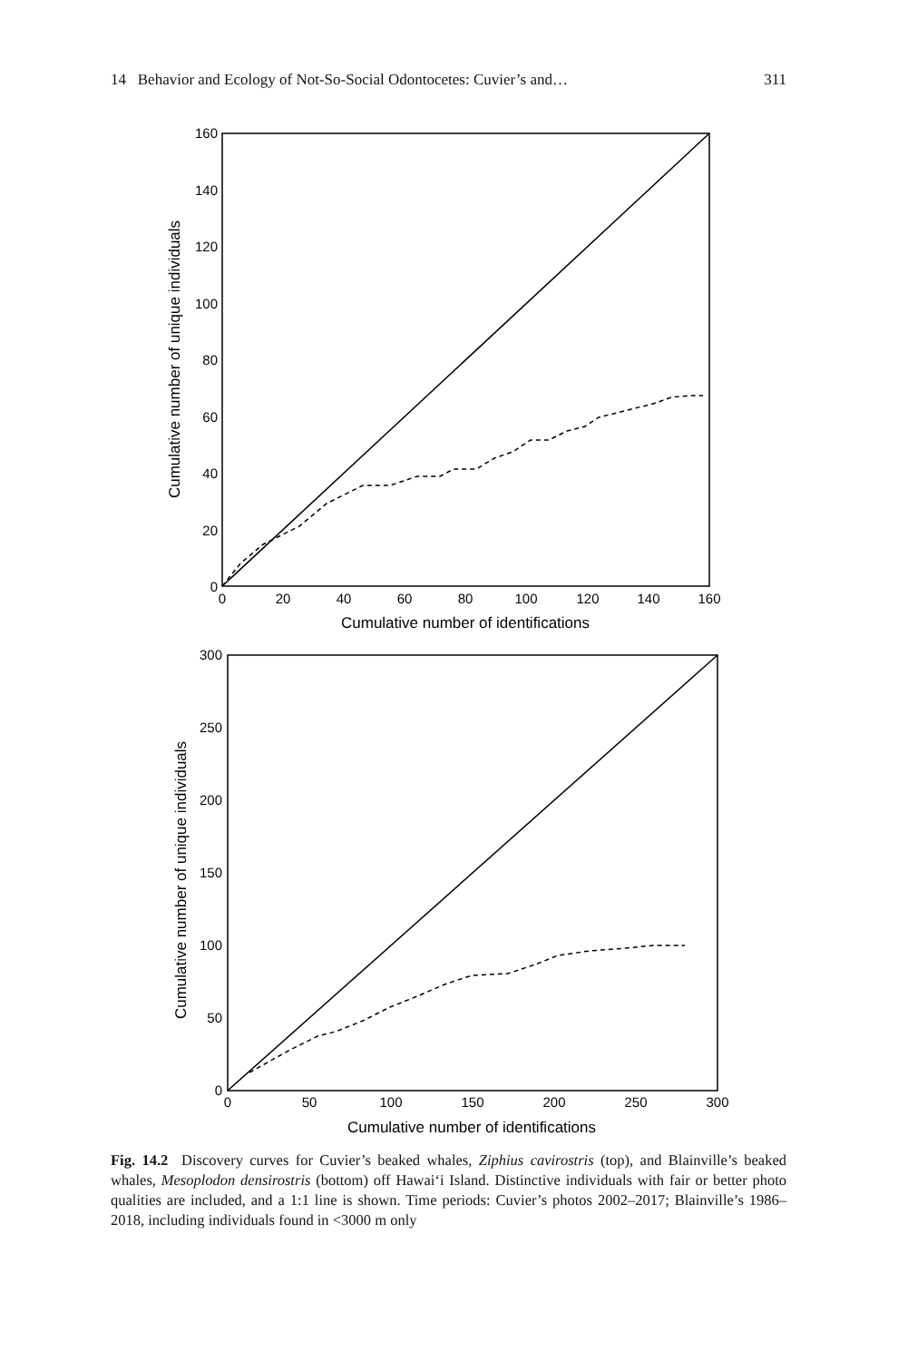14 Behavior and Ecology of Not-So-Social Odontocetes: Cuvier’s and… 311
0
20
40
60
80
100
120
140
160
0
20
40
60
80
100
120
140
160
Cumulative number of identifications
Cumulative number of unique individuals
0
50
100
150
200
250
300
0
50
100
150
200
250
300
Cumulative number of identifications
Cumulative number of unique individuals
Fig. 14.2 Discovery curves for Cuvier’s beaked whales, Ziphius cavirostris (top), and Blainville’s beaked whales, Mesoplodon densirostris (bottom) off Hawai‘i Island. Distinctive individuals with fair or better photo qualities are included, and a 1:1 line is shown. Time periods: Cuvier’s photos 2002–2017; Blainville’s 1986–2018, including individuals found in <3000 m only